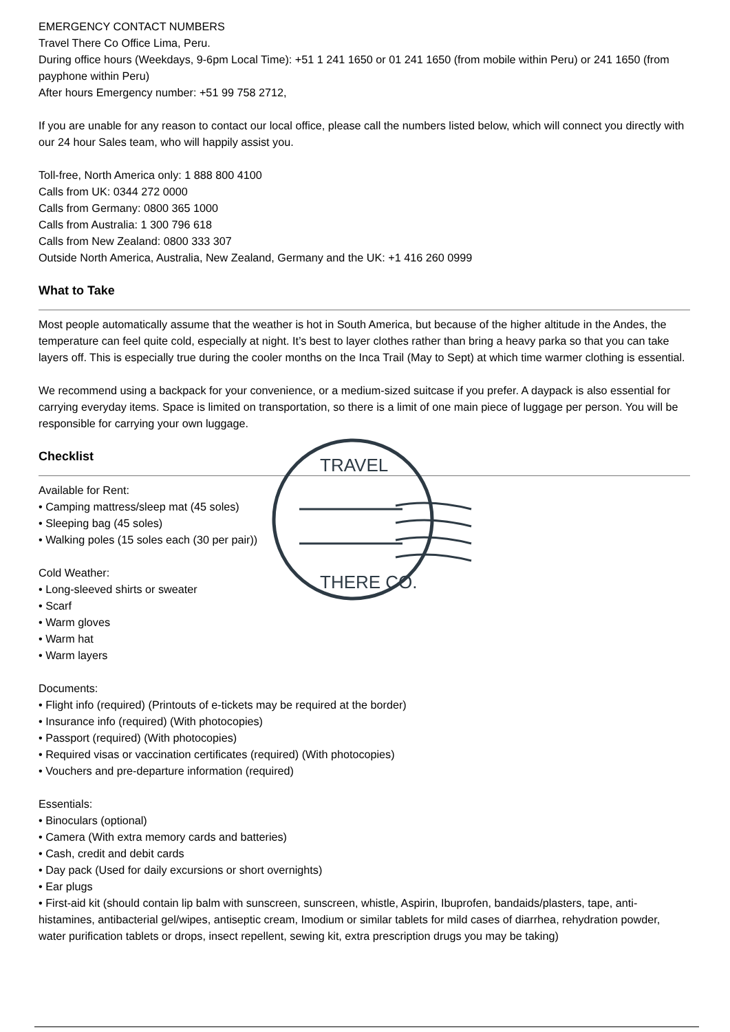EMERGENCY CONTACT NUMBERS
Travel There Co Office Lima, Peru.
During office hours (Weekdays, 9-6pm Local Time): +51 1 241 1650 or 01 241 1650 (from mobile within Peru) or 241 1650 (from payphone within Peru)
After hours Emergency number: +51 99 758 2712,
If you are unable for any reason to contact our local office, please call the numbers listed below, which will connect you directly with our 24 hour Sales team, who will happily assist you.
Toll-free, North America only: 1 888 800 4100
Calls from UK: 0344 272 0000
Calls from Germany: 0800 365 1000
Calls from Australia: 1 300 796 618
Calls from New Zealand: 0800 333 307
Outside North America, Australia, New Zealand, Germany and the UK: +1 416 260 0999
What to Take
Most people automatically assume that the weather is hot in South America, but because of the higher altitude in the Andes, the temperature can feel quite cold, especially at night. It’s best to layer clothes rather than bring a heavy parka so that you can take layers off. This is especially true during the cooler months on the Inca Trail (May to Sept) at which time warmer clothing is essential.
We recommend using a backpack for your convenience, or a medium-sized suitcase if you prefer. A daypack is also essential for carrying everyday items. Space is limited on transportation, so there is a limit of one main piece of luggage per person. You will be responsible for carrying your own luggage.
Checklist
Available for Rent:
• Camping mattress/sleep mat (45 soles)
• Sleeping bag (45 soles)
• Walking poles (15 soles each (30 per pair))
Cold Weather:
• Long-sleeved shirts or sweater
• Scarf
• Warm gloves
• Warm hat
• Warm layers
Documents:
• Flight info (required) (Printouts of e-tickets may be required at the border)
• Insurance info (required) (With photocopies)
• Passport (required) (With photocopies)
• Required visas or vaccination certificates (required) (With photocopies)
• Vouchers and pre-departure information (required)
Essentials:
• Binoculars (optional)
• Camera (With extra memory cards and batteries)
• Cash, credit and debit cards
• Day pack (Used for daily excursions or short overnights)
• Ear plugs
• First-aid kit (should contain lip balm with sunscreen, sunscreen, whistle, Aspirin, Ibuprofen, bandaids/plasters, tape, anti-histamines, antibacterial gel/wipes, antiseptic cream, Imodium or similar tablets for mild cases of diarrhea, rehydration powder, water purification tablets or drops, insect repellent, sewing kit, extra prescription drugs you may be taking)
TRAVEL
THERE CO.